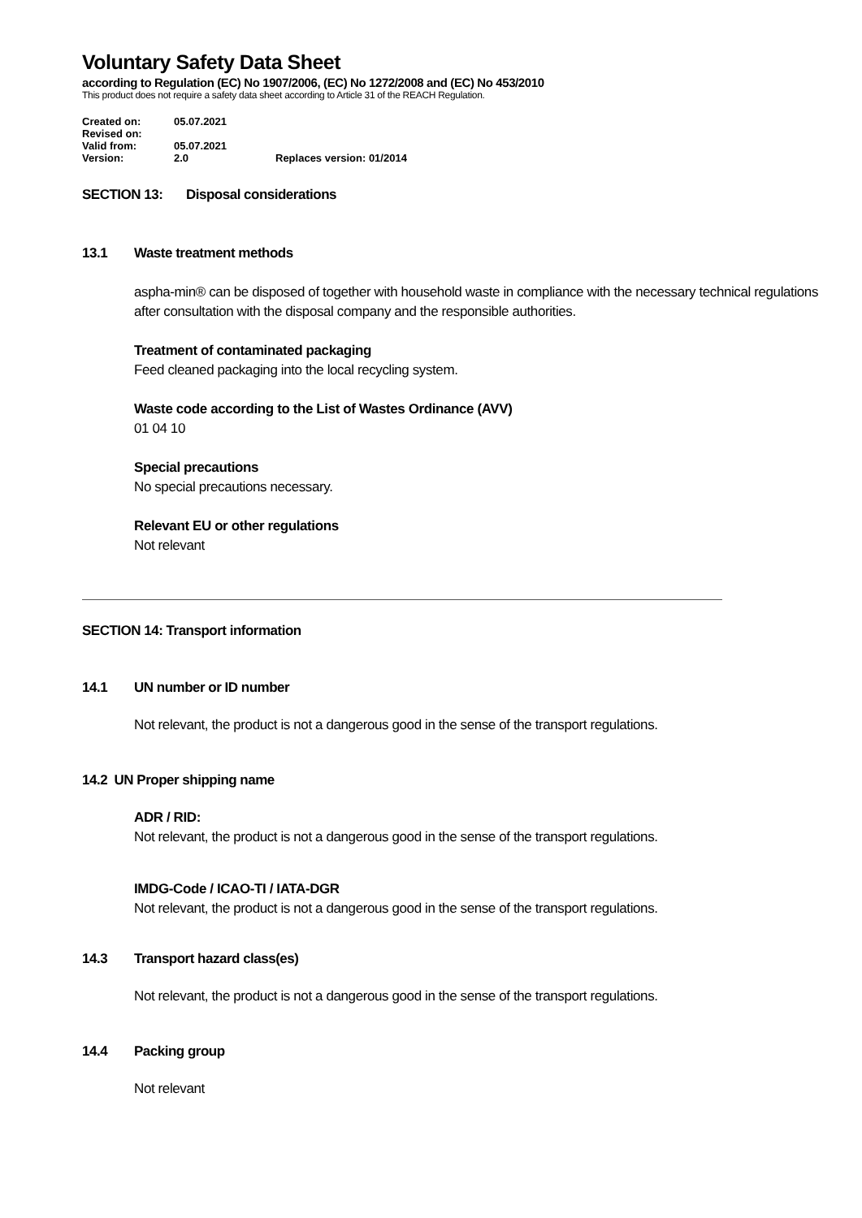Voluntary Safety Data Sheet
according to Regulation (EC) No 1907/2006, (EC) No 1272/2008 and (EC) No 453/2010
This product does not require a safety data sheet according to Article 31 of the REACH Regulation.
Created on: 05.07.2021
Revised on:
Valid from: 05.07.2021
Version: 2.0 Replaces version: 01/2014
SECTION 13: Disposal considerations
13.1 Waste treatment methods
aspha-min® can be disposed of together with household waste in compliance with the necessary technical regulations after consultation with the disposal company and the responsible authorities.
Treatment of contaminated packaging
Feed cleaned packaging into the local recycling system.
Waste code according to the List of Wastes Ordinance (AVV)
01 04 10
Special precautions
No special precautions necessary.
Relevant EU or other regulations
Not relevant
SECTION 14: Transport information
14.1 UN number or ID number
Not relevant, the product is not a dangerous good in the sense of the transport regulations.
14.2 UN Proper shipping name
ADR / RID:
Not relevant, the product is not a dangerous good in the sense of the transport regulations.
IMDG-Code / ICAO-TI / IATA-DGR
Not relevant, the product is not a dangerous good in the sense of the transport regulations.
14.3 Transport hazard class(es)
Not relevant, the product is not a dangerous good in the sense of the transport regulations.
14.4 Packing group
Not relevant